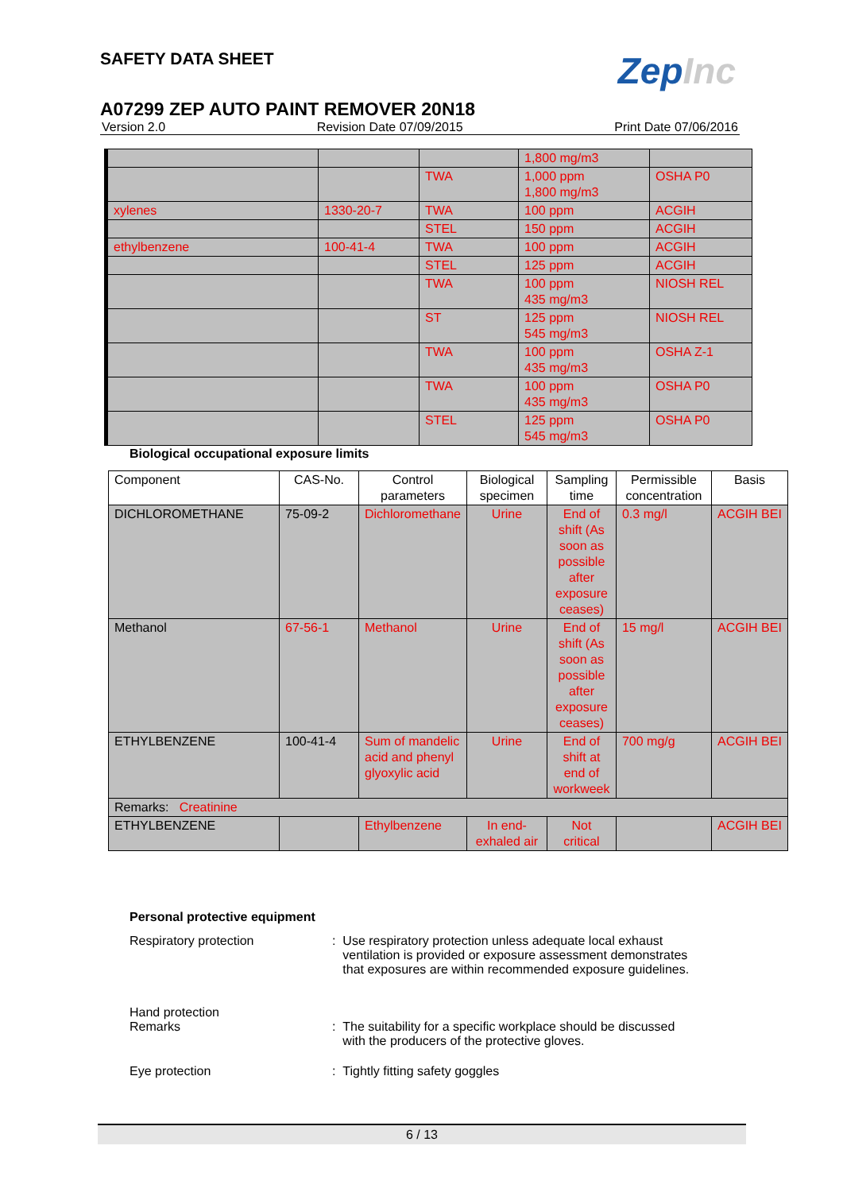SAFETY DATA SHEET
ZepInc
A07299 ZEP AUTO PAINT REMOVER 20N18
Version 2.0 Revision Date 07/09/2015 Print Date 07/06/2016
| | | | 1,800 mg/m3 | |
| | | TWA | 1,000 ppm 1,800 mg/m3 | OSHA P0 |
| xylenes | 1330-20-7 | TWA | 100 ppm | ACGIH |
| | | STEL | 150 ppm | ACGIH |
| ethylbenzene | 100-41-4 | TWA | 100 ppm | ACGIH |
| | | STEL | 125 ppm | ACGIH |
| | | TWA | 100 ppm 435 mg/m3 | NIOSH REL |
| | | ST | 125 ppm 545 mg/m3 | NIOSH REL |
| | | TWA | 100 ppm 435 mg/m3 | OSHA Z-1 |
| | | TWA | 100 ppm 435 mg/m3 | OSHA P0 |
| | | STEL | 125 ppm 545 mg/m3 | OSHA P0 |
Biological occupational exposure limits
| Component | CAS-No. | Control parameters | Biological specimen | Sampling time | Permissible concentration | Basis |
| --- | --- | --- | --- | --- | --- | --- |
| DICHLOROMETHANE | 75-09-2 | Dichloromethane | Urine | End of shift (As soon as possible after exposure ceases) | 0.3 mg/l | ACGIH BEI |
| Methanol | 67-56-1 | Methanol | Urine | End of shift (As soon as possible after exposure ceases) | 15 mg/l | ACGIH BEI |
| ETHYLBENZENE | 100-41-4 | Sum of mandelic acid and phenyl glyoxylic acid | Urine | End of shift at end of workweek | 700 mg/g | ACGIH BEI |
| Remarks: Creatinine | | | | | | |
| ETHYLBENZENE | | Ethylbenzene | In end-exhaled air | Not critical | | ACGIH BEI |
Personal protective equipment
Respiratory protection : Use respiratory protection unless adequate local exhaust
ventilation is provided or exposure assessment demonstrates
that exposures are within recommended exposure guidelines.
Hand protection
Remarks : The suitability for a specific workplace should be discussed
with the producers of the protective gloves.
Eye protection : Tightly fitting safety goggles
6 / 13